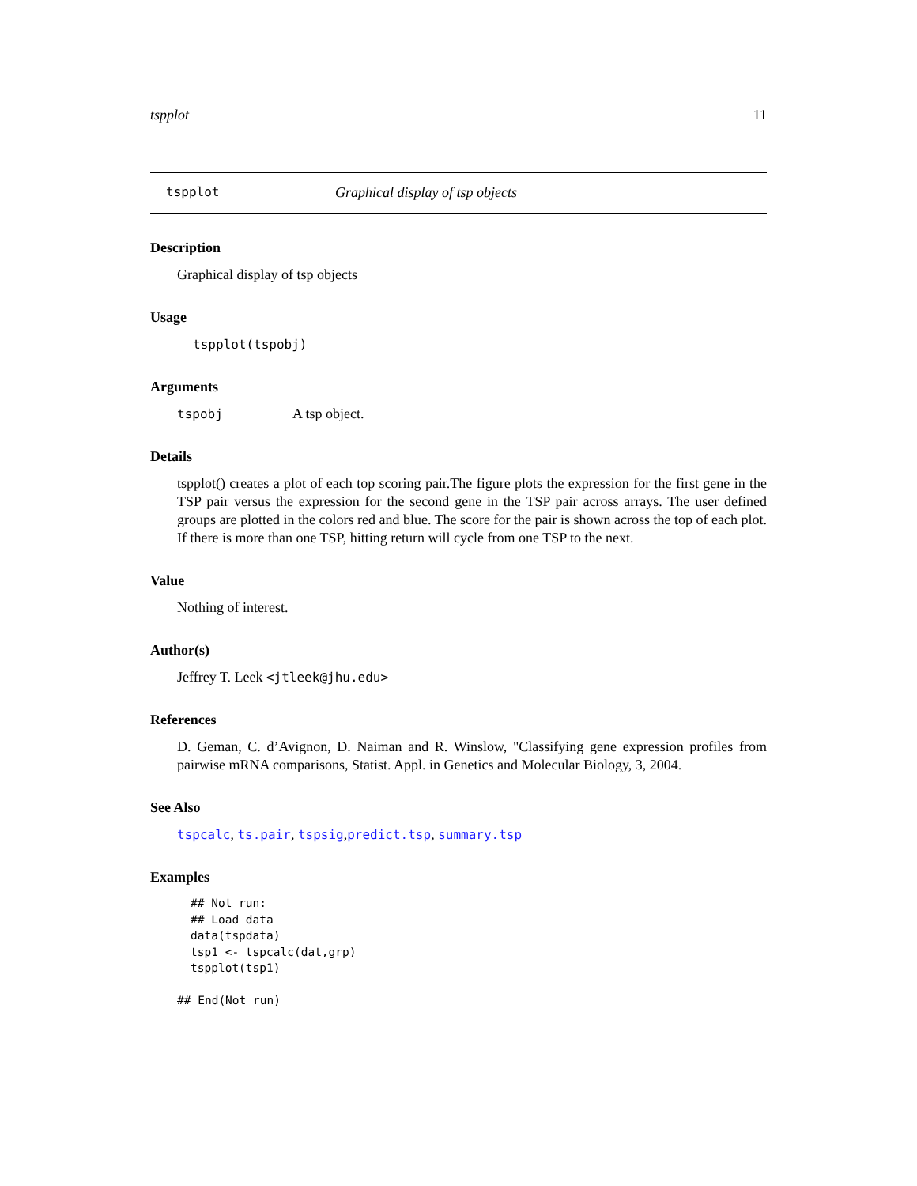tspplot 11
tspplot Graphical display of tsp objects
Description
Graphical display of tsp objects
Usage
tspplot(tspobj)
Arguments
tspobj A tsp object.
Details
tspplot() creates a plot of each top scoring pair.The figure plots the expression for the first gene in the TSP pair versus the expression for the second gene in the TSP pair across arrays. The user defined groups are plotted in the colors red and blue. The score for the pair is shown across the top of each plot. If there is more than one TSP, hitting return will cycle from one TSP to the next.
Value
Nothing of interest.
Author(s)
Jeffrey T. Leek <jtleek@jhu.edu>
References
D. Geman, C. d’Avignon, D. Naiman and R. Winslow, "Classifying gene expression profiles from pairwise mRNA comparisons, Statist. Appl. in Genetics and Molecular Biology, 3, 2004.
See Also
tspcalc, ts.pair, tspsig,predict.tsp, summary.tsp
Examples
## Not run: 
## Load data
data(tspdata)
tsp1 <- tspcalc(dat,grp)
tspplot(tsp1)
## End(Not run)